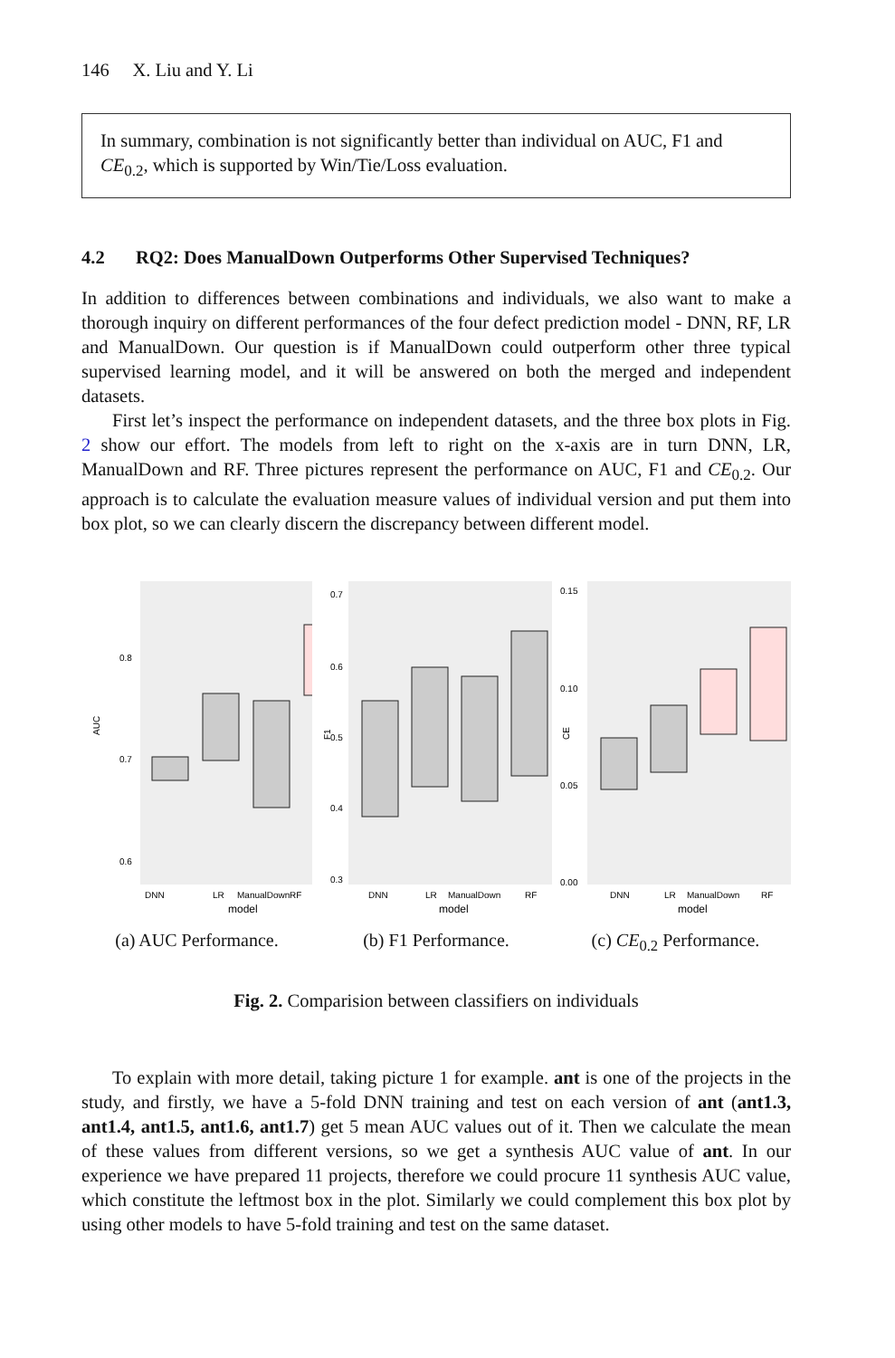146 X. Liu and Y. Li
In summary, combination is not significantly better than individual on AUC, F1 and CE<sub>0.2</sub>, which is supported by Win/Tie/Loss evaluation.
4.2 RQ2: Does ManualDown Outperforms Other Supervised Techniques?
In addition to differences between combinations and individuals, we also want to make a thorough inquiry on different performances of the four defect prediction model - DNN, RF, LR and ManualDown. Our question is if ManualDown could outperform other three typical supervised learning model, and it will be answered on both the merged and independent datasets.
First let’s inspect the performance on independent datasets, and the three box plots in Fig. 2 show our effort. The models from left to right on the x-axis are in turn DNN, LR, ManualDown and RF. Three pictures represent the performance on AUC, F1 and CE<sub>0.2</sub>. Our approach is to calculate the evaluation measure values of individual version and put them into box plot, so we can clearly discern the discrepancy between different model.
AUC
0.8
0.7
0.6
DNN
LR
ManualDown
RF
model
(a) AUC Performance.
F1
0.7
0.6
0.5
0.4
0.3
DNN
LR
ManualDown
RF
model
(b) F1 Performance.
CE
0.15
0.10
0.05
0.00
DNN
LR
ManualDown
RF
model
(c) CE<sub>0.2</sub> Performance.
Fig. 2. Comparision between classifiers on individuals
To explain with more detail, taking picture 1 for example. ant is one of the projects in the study, and firstly, we have a 5-fold DNN training and test on each version of ant (ant1.3, ant1.4, ant1.5, ant1.6, ant1.7) get 5 mean AUC values out of it. Then we calculate the mean of these values from different versions, so we get a synthesis AUC value of ant. In our experience we have prepared 11 projects, therefore we could procure 11 synthesis AUC value, which constitute the leftmost box in the plot. Similarly we could complement this box plot by using other models to have 5-fold training and test on the same dataset.